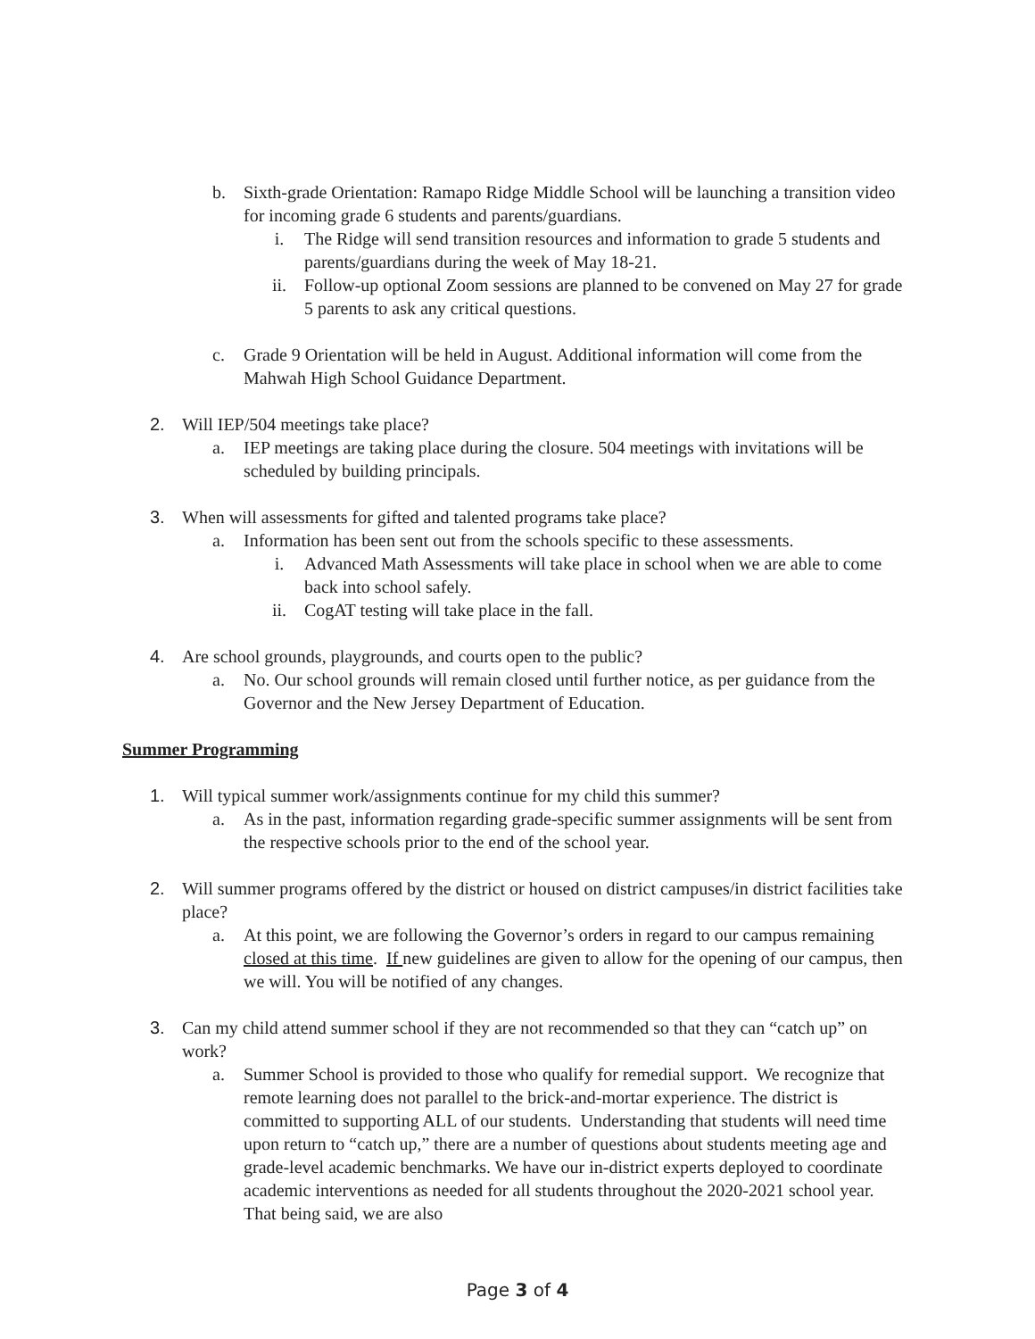b. Sixth-grade Orientation: Ramapo Ridge Middle School will be launching a transition video for incoming grade 6 students and parents/guardians.
i. The Ridge will send transition resources and information to grade 5 students and parents/guardians during the week of May 18-21.
ii. Follow-up optional Zoom sessions are planned to be convened on May 27 for grade 5 parents to ask any critical questions.
c. Grade 9 Orientation will be held in August. Additional information will come from the Mahwah High School Guidance Department.
2. Will IEP/504 meetings take place?
a. IEP meetings are taking place during the closure. 504 meetings with invitations will be scheduled by building principals.
3. When will assessments for gifted and talented programs take place?
a. Information has been sent out from the schools specific to these assessments.
i. Advanced Math Assessments will take place in school when we are able to come back into school safely.
ii. CogAT testing will take place in the fall.
4. Are school grounds, playgrounds, and courts open to the public?
a. No. Our school grounds will remain closed until further notice, as per guidance from the Governor and the New Jersey Department of Education.
Summer Programming
1. Will typical summer work/assignments continue for my child this summer?
a. As in the past, information regarding grade-specific summer assignments will be sent from the respective schools prior to the end of the school year.
2. Will summer programs offered by the district or housed on district campuses/in district facilities take place?
a. At this point, we are following the Governor’s orders in regard to our campus remaining closed at this time. If new guidelines are given to allow for the opening of our campus, then we will. You will be notified of any changes.
3. Can my child attend summer school if they are not recommended so that they can “catch up” on work?
a. Summer School is provided to those who qualify for remedial support. We recognize that remote learning does not parallel to the brick-and-mortar experience. The district is committed to supporting ALL of our students. Understanding that students will need time upon return to “catch up,” there are a number of questions about students meeting age and grade-level academic benchmarks. We have our in-district experts deployed to coordinate academic interventions as needed for all students throughout the 2020-2021 school year. That being said, we are also
Page 3 of 4